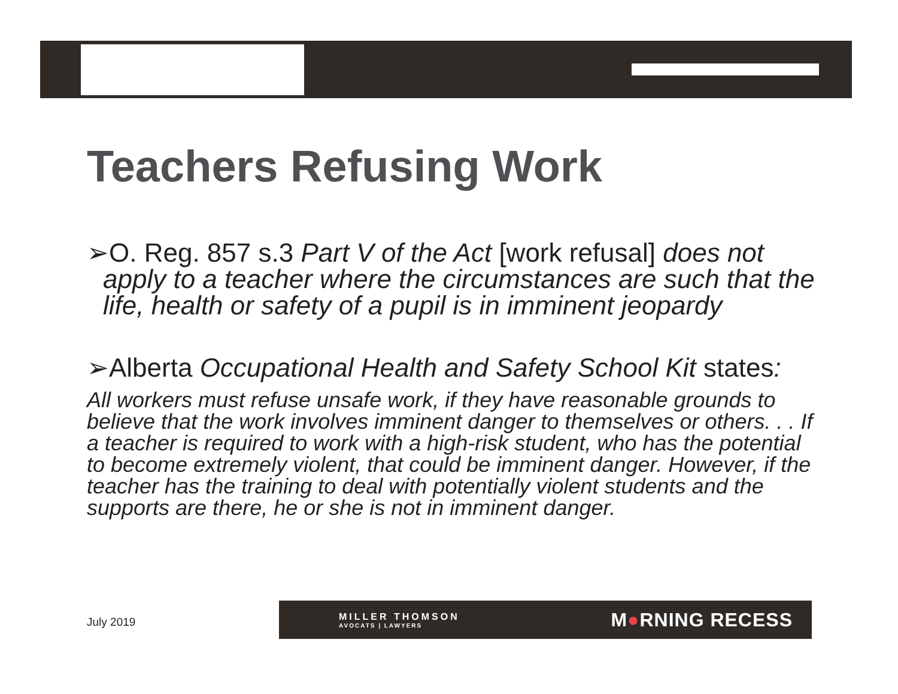Teachers Refusing Work
➢O. Reg. 857 s.3 Part V of the Act [work refusal] does not apply to a teacher where the circumstances are such that the life, health or safety of a pupil is in imminent jeopardy
➢Alberta Occupational Health and Safety School Kit states:
All workers must refuse unsafe work, if they have reasonable grounds to believe that the work involves imminent danger to themselves or others. . . If a teacher is required to work with a high-risk student, who has the potential to become extremely violent, that could be imminent danger. However, if the teacher has the training to deal with potentially violent students and the supports are there, he or she is not in imminent danger.
July 2019
MILLER THOMSON
AVOCATS | LAWYERS
M●RNING RECESS